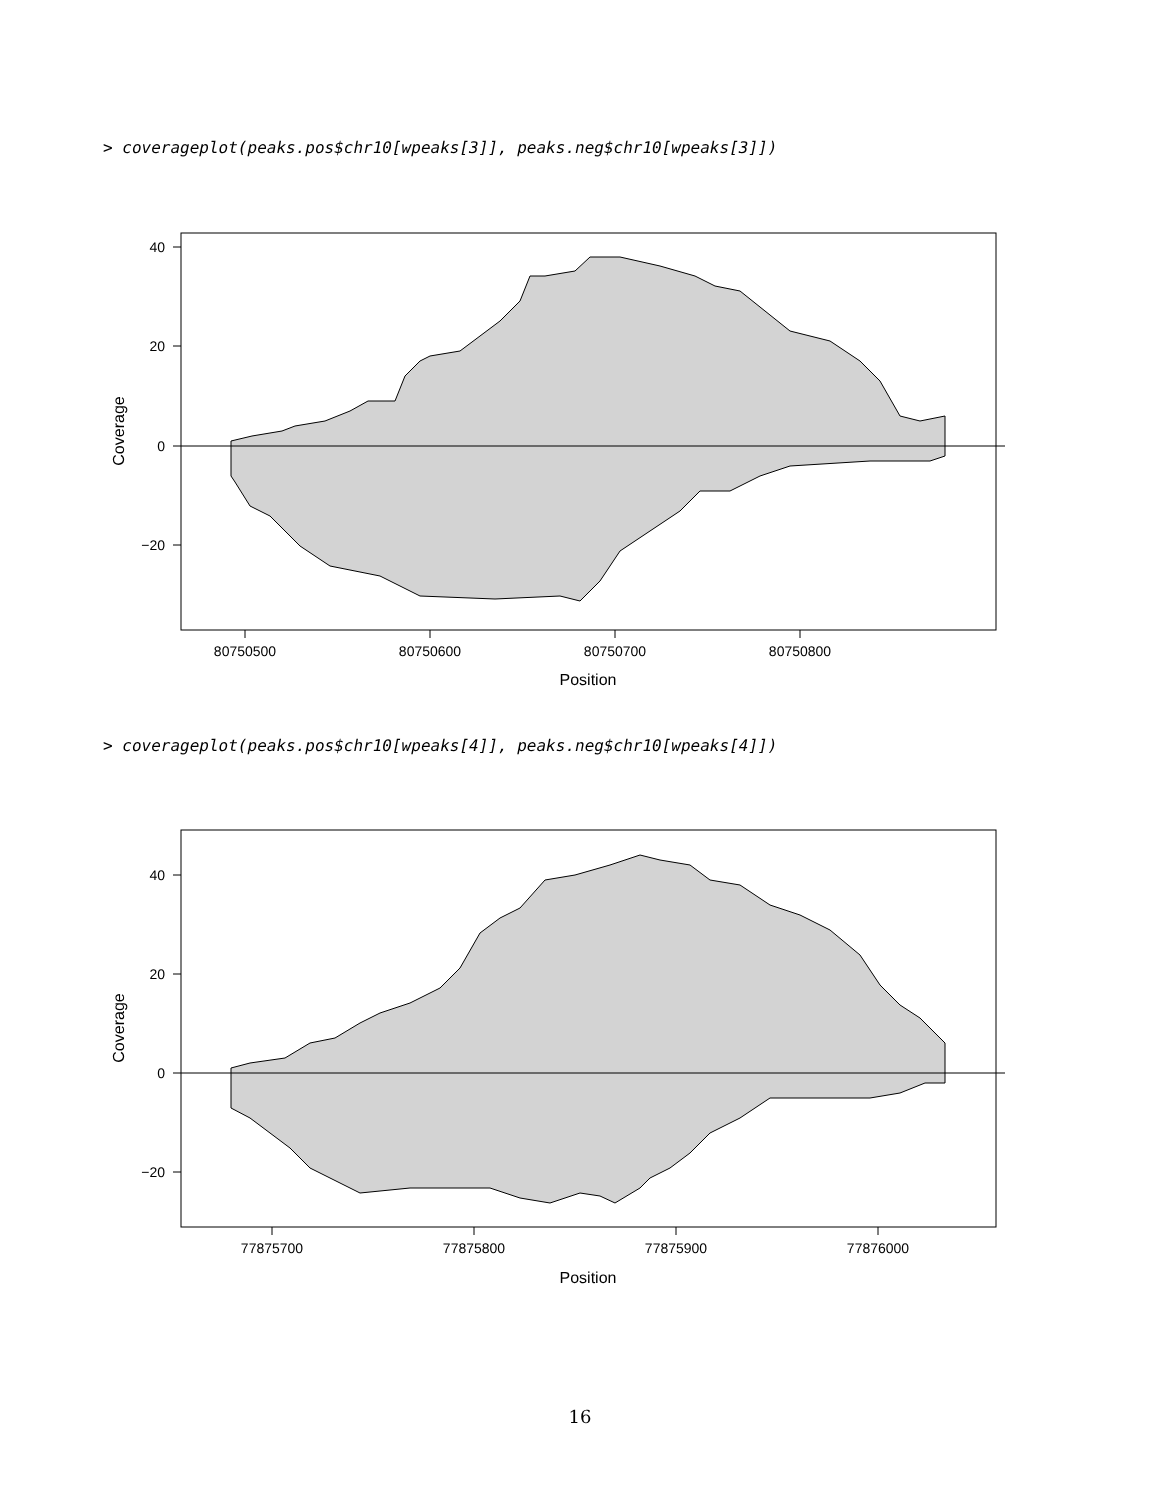> coverageplot(peaks.pos$chr10[wpeaks[3]], peaks.neg$chr10[wpeaks[3]])
40
20
0
−20
80750500
80750600
80750700
80750800
Position
Coverage
> coverageplot(peaks.pos$chr10[wpeaks[4]], peaks.neg$chr10[wpeaks[4]])
40
20
0
−20
77875700
77875800
77875900
77876000
Position
Coverage
16